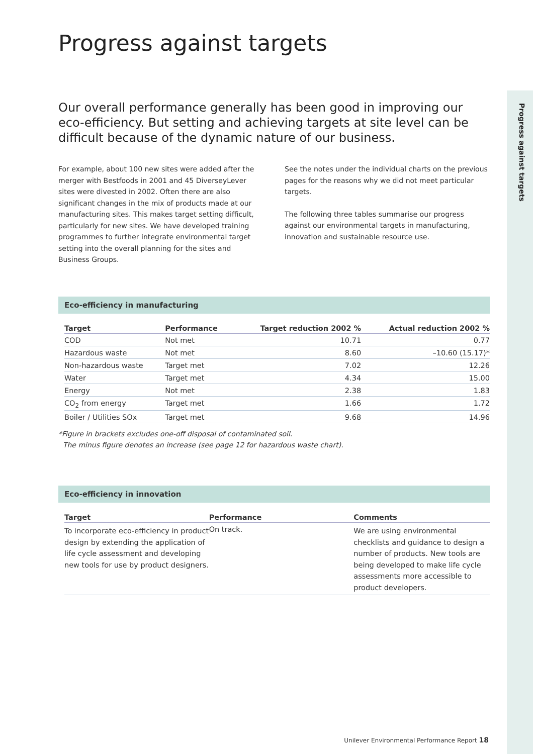Progress against targets
Progress against targets
Our overall performance generally has been good in improving our eco-efficiency. But setting and achieving targets at site level can be difficult because of the dynamic nature of our business.
For example, about 100 new sites were added after the merger with Bestfoods in 2001 and 45 DiverseyLever sites were divested in 2002. Often there are also significant changes in the mix of products made at our manufacturing sites. This makes target setting difficult, particularly for new sites. We have developed training programmes to further integrate environmental target setting into the overall planning for the sites and Business Groups.
See the notes under the individual charts on the previous pages for the reasons why we did not meet particular targets.
The following three tables summarise our progress against our environmental targets in manufacturing, innovation and sustainable resource use.
Eco-efficiency in manufacturing
| Target | Performance | Target reduction 2002 % | Actual reduction 2002 % |
| --- | --- | --- | --- |
| COD | Not met | 10.71 | 0.77 |
| Hazardous waste | Not met | 8.60 | –10.60 (15.17)* |
| Non-hazardous waste | Target met | 7.02 | 12.26 |
| Water | Target met | 4.34 | 15.00 |
| Energy | Not met | 2.38 | 1.83 |
| CO<sub>2</sub> from energy | Target met | 1.66 | 1.72 |
| Boiler / Utilities SOx | Target met | 9.68 | 14.96 |
*Figure in brackets excludes one-off disposal of contaminated soil.
The minus figure denotes an increase (see page 12 for hazardous waste chart).
Eco-efficiency in innovation
| Target | Performance | Comments |
| --- | --- | --- |
| To incorporate eco-efficiency in product design by extending the application of life cycle assessment and developing new tools for use by product designers. | On track. | We are using environmental checklists and guidance to design a number of products. New tools are being developed to make life cycle assessments more accessible to product developers. |
Unilever Environmental Performance Report 18